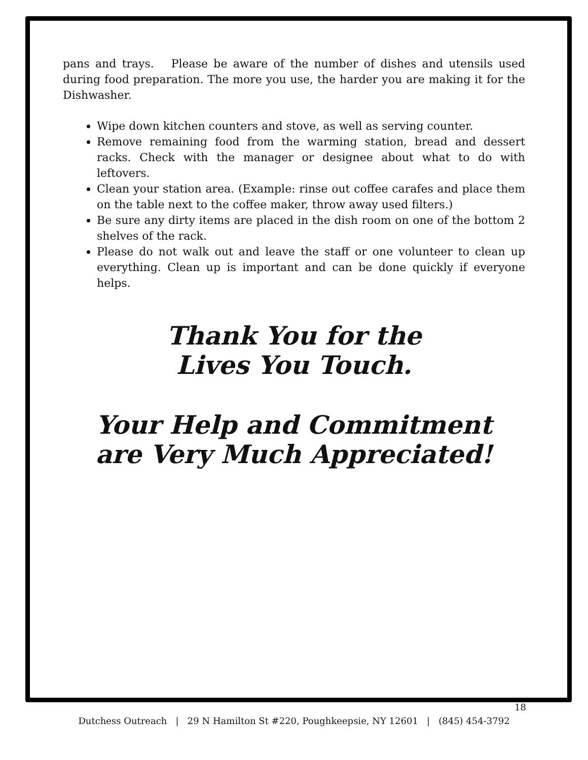pans and trays. Please be aware of the number of dishes and utensils used during food preparation. The more you use, the harder you are making it for the Dishwasher.
Wipe down kitchen counters and stove, as well as serving counter.
Remove remaining food from the warming station, bread and dessert racks. Check with the manager or designee about what to do with leftovers.
Clean your station area. (Example: rinse out coffee carafes and place them on the table next to the coffee maker, throw away used filters.)
Be sure any dirty items are placed in the dish room on one of the bottom 2 shelves of the rack.
Please do not walk out and leave the staff or one volunteer to clean up everything. Clean up is important and can be done quickly if everyone helps.
Thank You for the
Lives You Touch.
Your Help and Commitment
are Very Much Appreciated!
18
Dutchess Outreach | 29 N Hamilton St #220, Poughkeepsie, NY 12601 | (845) 454-3792